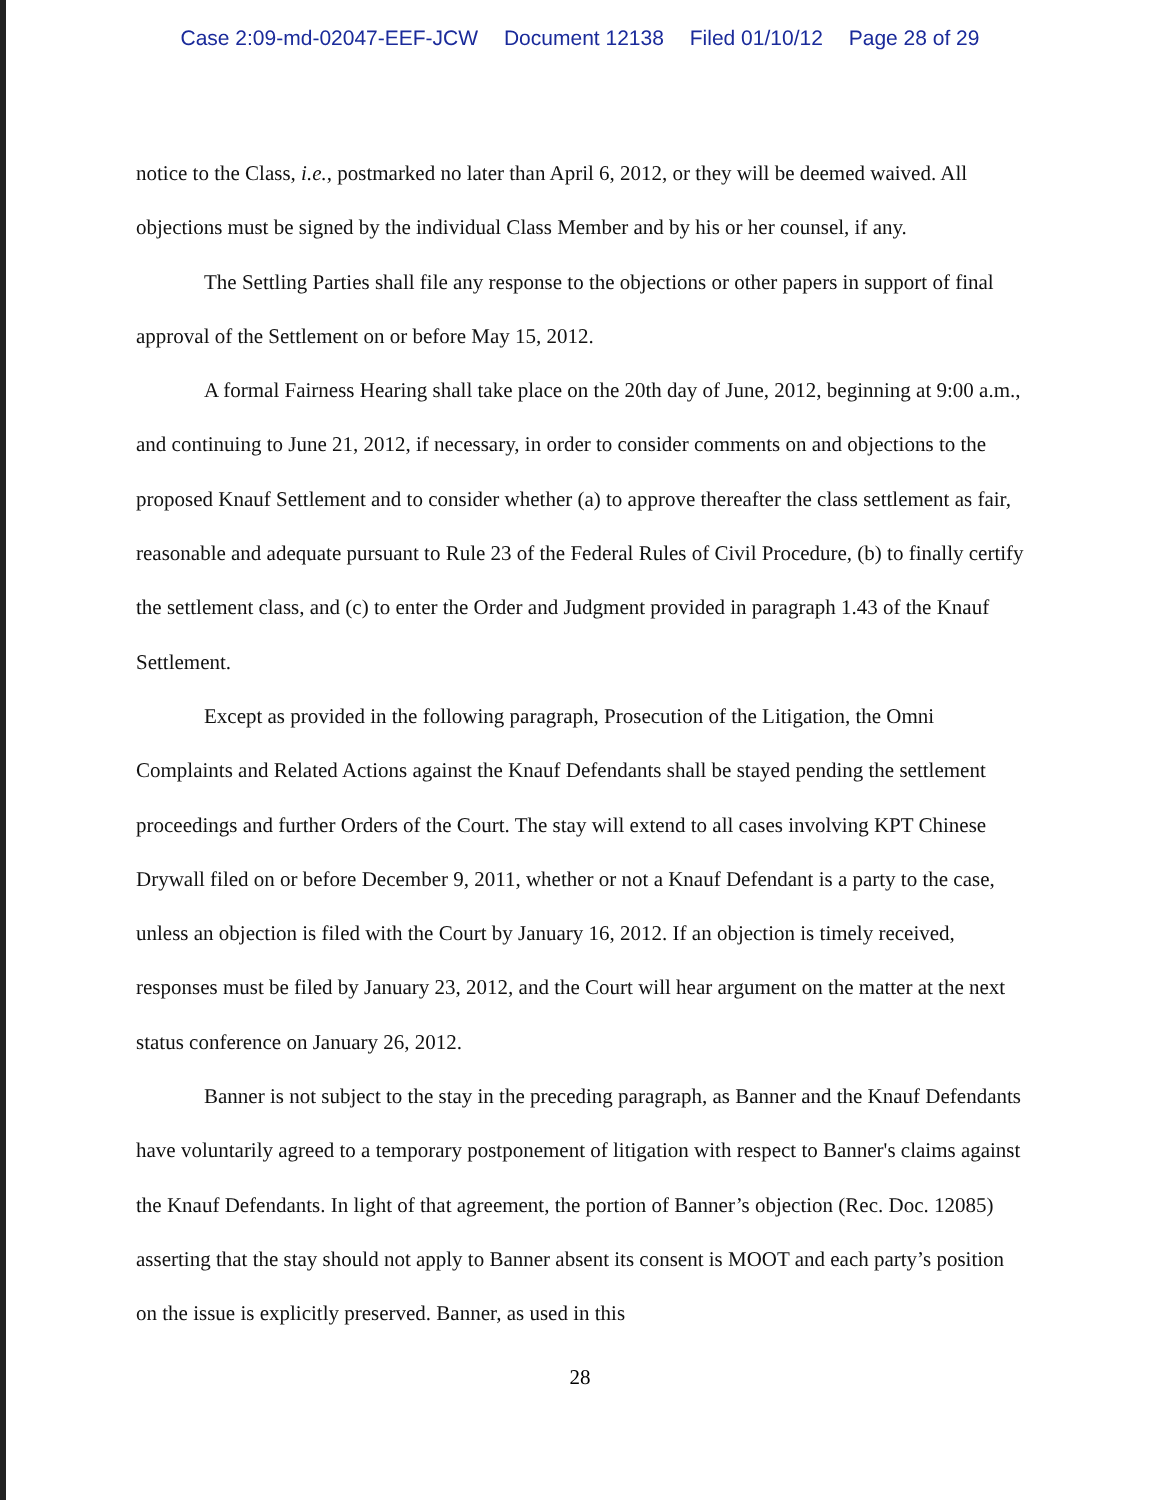Case 2:09-md-02047-EEF-JCW Document 12138 Filed 01/10/12 Page 28 of 29
notice to the Class, i.e., postmarked no later than April 6, 2012, or they will be deemed waived. All objections must be signed by the individual Class Member and by his or her counsel, if any.
The Settling Parties shall file any response to the objections or other papers in support of final approval of the Settlement on or before May 15, 2012.
A formal Fairness Hearing shall take place on the 20th day of June, 2012, beginning at 9:00 a.m., and continuing to June 21, 2012, if necessary, in order to consider comments on and objections to the proposed Knauf Settlement and to consider whether (a) to approve thereafter the class settlement as fair, reasonable and adequate pursuant to Rule 23 of the Federal Rules of Civil Procedure, (b) to finally certify the settlement class, and (c) to enter the Order and Judgment provided in paragraph 1.43 of the Knauf Settlement.
Except as provided in the following paragraph, Prosecution of the Litigation, the Omni Complaints and Related Actions against the Knauf Defendants shall be stayed pending the settlement proceedings and further Orders of the Court. The stay will extend to all cases involving KPT Chinese Drywall filed on or before December 9, 2011, whether or not a Knauf Defendant is a party to the case, unless an objection is filed with the Court by January 16, 2012. If an objection is timely received, responses must be filed by January 23, 2012, and the Court will hear argument on the matter at the next status conference on January 26, 2012.
Banner is not subject to the stay in the preceding paragraph, as Banner and the Knauf Defendants have voluntarily agreed to a temporary postponement of litigation with respect to Banner's claims against the Knauf Defendants. In light of that agreement, the portion of Banner’s objection (Rec. Doc. 12085) asserting that the stay should not apply to Banner absent its consent is MOOT and each party’s position on the issue is explicitly preserved. Banner, as used in this
28